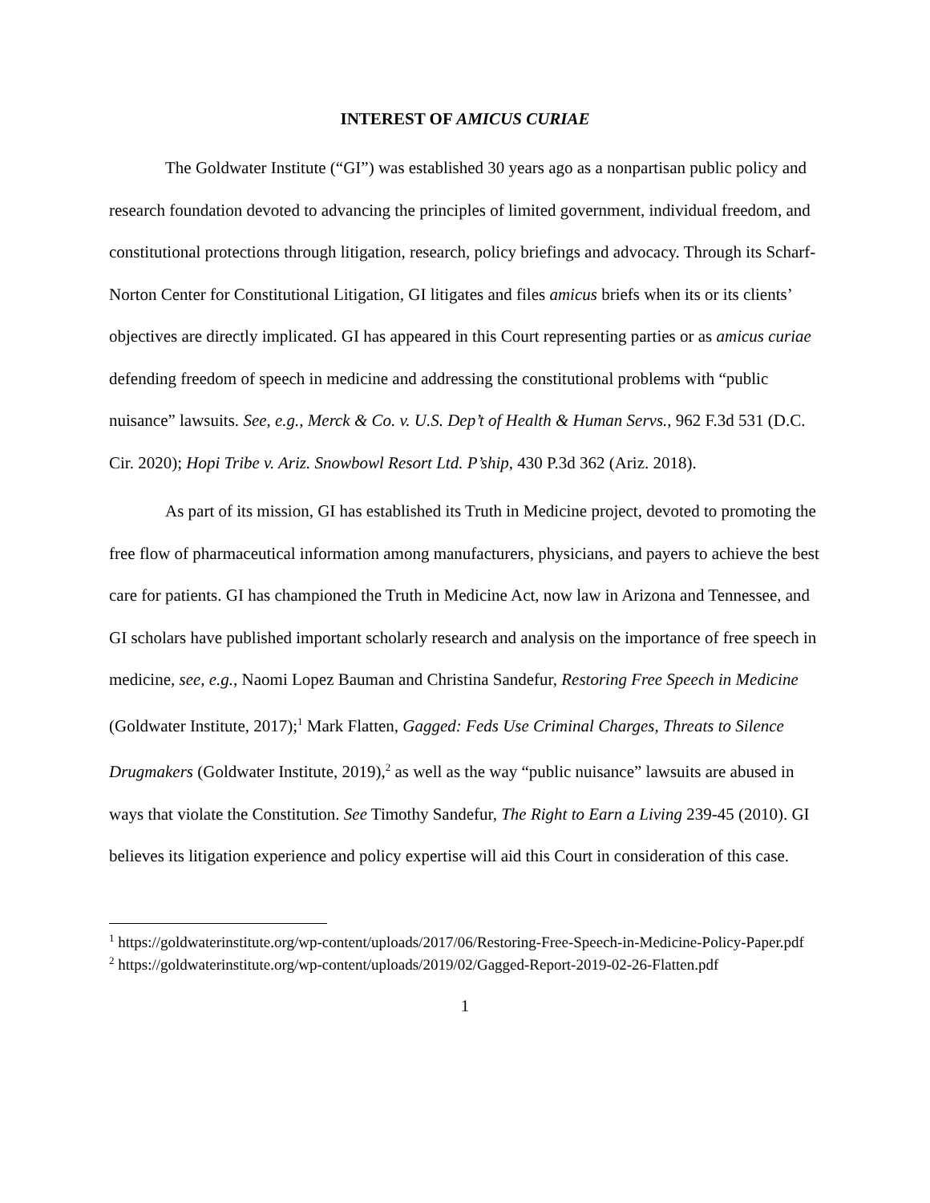INTEREST OF AMICUS CURIAE
The Goldwater Institute (“GI”) was established 30 years ago as a nonpartisan public policy and research foundation devoted to advancing the principles of limited government, individual freedom, and constitutional protections through litigation, research, policy briefings and advocacy. Through its Scharf-Norton Center for Constitutional Litigation, GI litigates and files amicus briefs when its or its clients’ objectives are directly implicated. GI has appeared in this Court representing parties or as amicus curiae defending freedom of speech in medicine and addressing the constitutional problems with “public nuisance” lawsuits. See, e.g., Merck & Co. v. U.S. Dep’t of Health & Human Servs., 962 F.3d 531 (D.C. Cir. 2020); Hopi Tribe v. Ariz. Snowbowl Resort Ltd. P’ship, 430 P.3d 362 (Ariz. 2018).
As part of its mission, GI has established its Truth in Medicine project, devoted to promoting the free flow of pharmaceutical information among manufacturers, physicians, and payers to achieve the best care for patients. GI has championed the Truth in Medicine Act, now law in Arizona and Tennessee, and GI scholars have published important scholarly research and analysis on the importance of free speech in medicine, see, e.g., Naomi Lopez Bauman and Christina Sandefur, Restoring Free Speech in Medicine (Goldwater Institute, 2017);<sup>1</sup> Mark Flatten, Gagged: Feds Use Criminal Charges, Threats to Silence Drugmakers (Goldwater Institute, 2019),<sup>2</sup> as well as the way “public nuisance” lawsuits are abused in ways that violate the Constitution. See Timothy Sandefur, The Right to Earn a Living 239-45 (2010). GI believes its litigation experience and policy expertise will aid this Court in consideration of this case.
<sup>1</sup> https://goldwaterinstitute.org/wp-content/uploads/2017/06/Restoring-Free-Speech-in-Medicine-Policy-Paper.pdf
<sup>2</sup> https://goldwaterinstitute.org/wp-content/uploads/2019/02/Gagged-Report-2019-02-26-Flatten.pdf
1